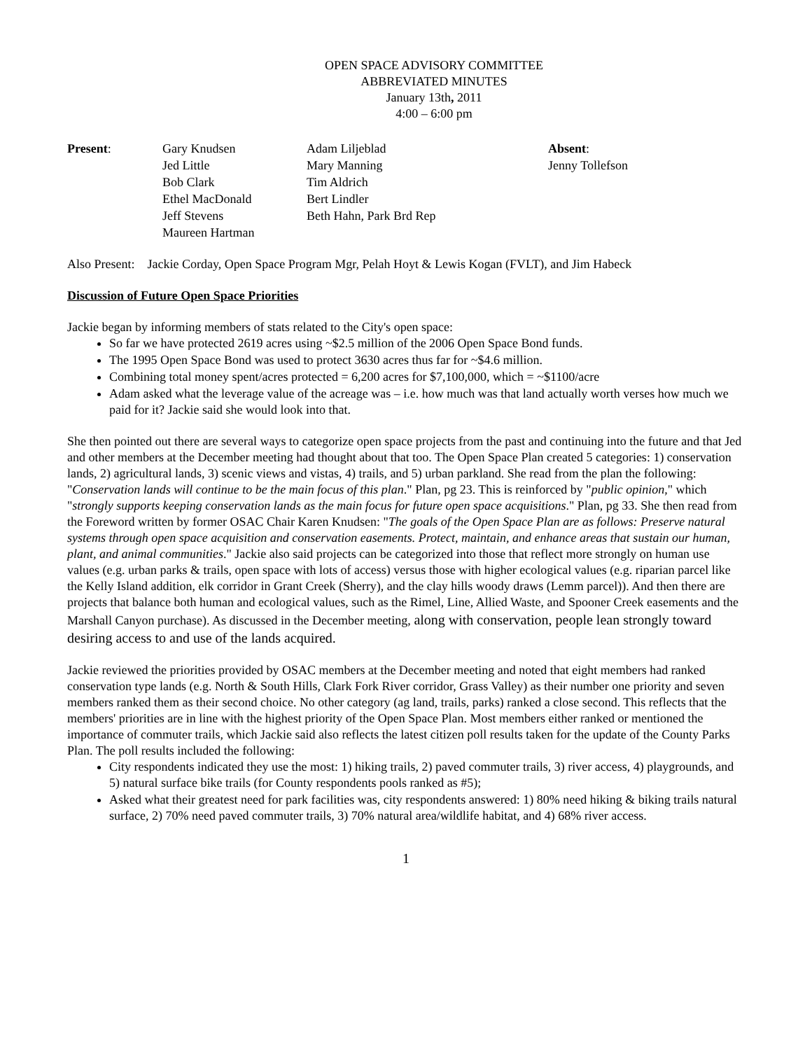OPEN SPACE ADVISORY COMMITTEE
ABBREVIATED MINUTES
January 13th, 2011
4:00 – 6:00 pm
| Present : | Gary Knudsen Jed Little Bob Clark Ethel MacDonald Jeff Stevens Maureen Hartman | Adam Liljeblad Mary Manning Tim Aldrich Bert Lindler Beth Hahn, Park Brd Rep | Absent : Jenny Tollefson |
Also Present: Jackie Corday, Open Space Program Mgr, Pelah Hoyt & Lewis Kogan (FVLT), and Jim Habeck
Discussion of Future Open Space Priorities
Jackie began by informing members of stats related to the City's open space:
So far we have protected 2619 acres using ~$2.5 million of the 2006 Open Space Bond funds.
The 1995 Open Space Bond was used to protect 3630 acres thus far for ~$4.6 million.
Combining total money spent/acres protected = 6,200 acres for $7,100,000, which = ~$1100/acre
Adam asked what the leverage value of the acreage was – i.e. how much was that land actually worth verses how much we paid for it? Jackie said she would look into that.
She then pointed out there are several ways to categorize open space projects from the past and continuing into the future and that Jed and other members at the December meeting had thought about that too. The Open Space Plan created 5 categories: 1) conservation lands, 2) agricultural lands, 3) scenic views and vistas, 4) trails, and 5) urban parkland. She read from the plan the following: "Conservation lands will continue to be the main focus of this plan." Plan, pg 23. This is reinforced by "public opinion," which "strongly supports keeping conservation lands as the main focus for future open space acquisitions." Plan, pg 33. She then read from the Foreword written by former OSAC Chair Karen Knudsen: "The goals of the Open Space Plan are as follows: Preserve natural systems through open space acquisition and conservation easements. Protect, maintain, and enhance areas that sustain our human, plant, and animal communities." Jackie also said projects can be categorized into those that reflect more strongly on human use values (e.g. urban parks & trails, open space with lots of access) versus those with higher ecological values (e.g. riparian parcel like the Kelly Island addition, elk corridor in Grant Creek (Sherry), and the clay hills woody draws (Lemm parcel)). And then there are projects that balance both human and ecological values, such as the Rimel, Line, Allied Waste, and Spooner Creek easements and the Marshall Canyon purchase). As discussed in the December meeting, along with conservation, people lean strongly toward desiring access to and use of the lands acquired.
Jackie reviewed the priorities provided by OSAC members at the December meeting and noted that eight members had ranked conservation type lands (e.g. North & South Hills, Clark Fork River corridor, Grass Valley) as their number one priority and seven members ranked them as their second choice. No other category (ag land, trails, parks) ranked a close second. This reflects that the members' priorities are in line with the highest priority of the Open Space Plan. Most members either ranked or mentioned the importance of commuter trails, which Jackie said also reflects the latest citizen poll results taken for the update of the County Parks Plan. The poll results included the following:
City respondents indicated they use the most: 1) hiking trails, 2) paved commuter trails, 3) river access, 4) playgrounds, and 5) natural surface bike trails (for County respondents pools ranked as #5);
Asked what their greatest need for park facilities was, city respondents answered: 1) 80% need hiking & biking trails natural surface, 2) 70% need paved commuter trails, 3) 70% natural area/wildlife habitat, and 4) 68% river access.
1